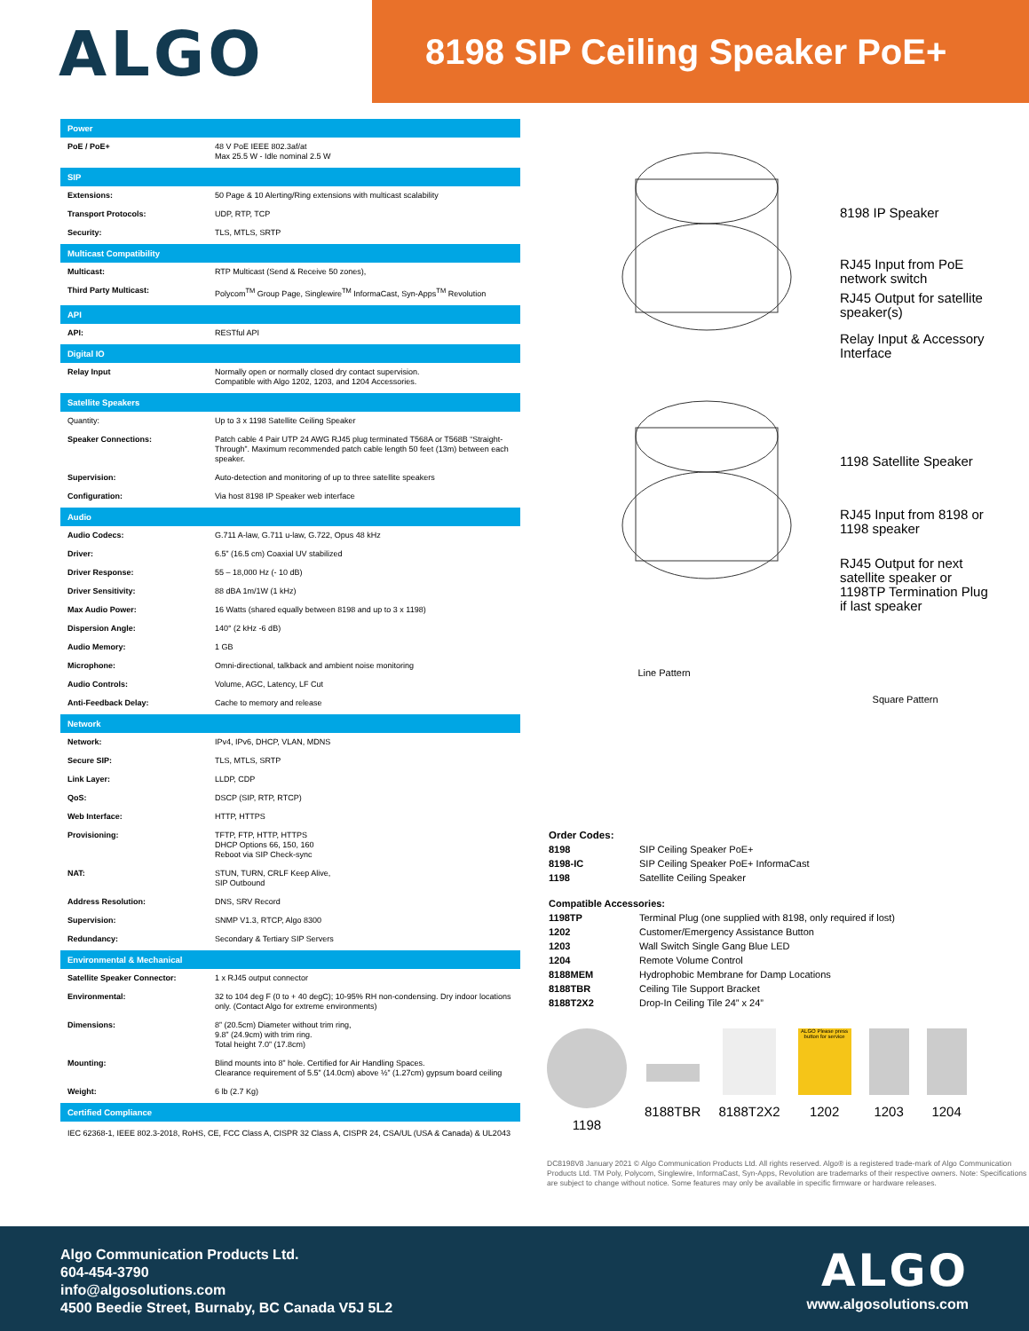ALGO
8198 SIP Ceiling Speaker PoE+
| Power | |
| --- | --- |
| PoE / PoE+ | 48 V PoE IEEE 802.3af/at Max 25.5 W - Idle nominal 2.5 W |
| SIP | |
| Extensions: | 50 Page & 10 Alerting/Ring extensions with multicast scalability |
| Transport Protocols: | UDP, RTP, TCP |
| Security: | TLS, MTLS, SRTP |
| Multicast Compatibility | |
| Multicast: | RTP Multicast (Send & Receive 50 zones), |
| Third Party Multicast: | Polycom<sup>TM</sup> Group Page, Singlewire<sup>TM</sup> InformaCast, Syn-Apps<sup>TM</sup> Revolution |
| API | |
| API: | RESTful API |
| Digital IO | |
| Relay Input | Normally open or normally closed dry contact supervision. Compatible with Algo 1202, 1203, and 1204 Accessories. |
| Satellite Speakers | |
| Quantity: | Up to 3 x 1198 Satellite Ceiling Speaker |
| Speaker Connections: | Patch cable 4 Pair UTP 24 AWG RJ45 plug terminated T568A or T568B “Straight-Through”. Maximum recommended patch cable length 50 feet (13m) between each speaker. |
| Supervision: | Auto-detection and monitoring of up to three satellite speakers |
| Configuration: | Via host 8198 IP Speaker web interface |
| Audio | |
| Audio Codecs: | G.711 A-law, G.711 u-law, G.722, Opus 48 kHz |
| Driver: | 6.5” (16.5 cm) Coaxial UV stabilized |
| Driver Response: | 55 – 18,000 Hz (- 10 dB) |
| Driver Sensitivity: | 88 dBA 1m/1W (1 kHz) |
| Max Audio Power: | 16 Watts (shared equally between 8198 and up to 3 x 1198) |
| Dispersion Angle: | 140° (2 kHz -6 dB) |
| Audio Memory: | 1 GB |
| Microphone: | Omni-directional, talkback and ambient noise monitoring |
| Audio Controls: | Volume, AGC, Latency, LF Cut |
| Anti-Feedback Delay: | Cache to memory and release |
| Network | |
| Network: | IPv4, IPv6, DHCP, VLAN, MDNS |
| Secure SIP: | TLS, MTLS, SRTP |
| Link Layer: | LLDP, CDP |
| QoS: | DSCP (SIP, RTP, RTCP) |
| Web Interface: | HTTP, HTTPS |
| Provisioning: | TFTP, FTP, HTTP, HTTPS DHCP Options 66, 150, 160 Reboot via SIP Check-sync |
| NAT: | STUN, TURN, CRLF Keep Alive, SIP Outbound |
| Address Resolution: | DNS, SRV Record |
| Supervision: | SNMP V1.3, RTCP, Algo 8300 |
| Redundancy: | Secondary & Tertiary SIP Servers |
| Environmental & Mechanical | |
| Satellite Speaker Connector: | 1 x RJ45 output connector |
| Environmental: | 32 to 104 deg F (0 to + 40 degC); 10-95% RH non-condensing. Dry indoor locations only. (Contact Algo for extreme environments) |
| Dimensions: | 8” (20.5cm) Diameter without trim ring, 9.8” (24.9cm) with trim ring. Total height 7.0” (17.8cm) |
| Mounting: | Blind mounts into 8” hole. Certified for Air Handling Spaces. Clearance requirement of 5.5” (14.0cm) above ½” (1.27cm) gypsum board ceiling |
| Weight: | 6 lb (2.7 Kg) |
| Certified Compliance | |
| IEC 62368-1, IEEE 802.3-2018, RoHS, CE, FCC Class A, CISPR 32 Class A, CISPR 24, CSA/UL (USA & Canada) & UL2043 | |
8198 IP Speaker
RJ45 Input from PoE
network switch
RJ45 Output for satellite
speaker(s)
Relay Input & Accessory
Interface
1198 Satellite Speaker
RJ45 Input from 8198 or
1198 speaker
RJ45 Output for next
satellite speaker or
1198TP Termination Plug
if last speaker
Line Pattern
Square Pattern
| Order Codes: | |
| 8198 | SIP Ceiling Speaker PoE+ |
| 8198-IC | SIP Ceiling Speaker PoE+ InformaCast |
| 1198 | Satellite Ceiling Speaker |
| Compatible Accessories: | |
| 1198TP | Terminal Plug (one supplied with 8198, only required if lost) |
| 1202 | Customer/Emergency Assistance Button |
| 1203 | Wall Switch Single Gang Blue LED |
| 1204 | Remote Volume Control |
| 8188MEM | Hydrophobic Membrane for Damp Locations |
| 8188TBR | Ceiling Tile Support Bracket |
| 8188T2X2 | Drop-In Ceiling Tile 24” x 24” |
1198 8188TBR 8188T2X2
ALGO Please press button for service
1202
1203 1204
DC8198V8 January 2021 © Algo Communication Products Ltd. All rights reserved. Algo® is a registered trade-mark of Algo Communication Products Ltd. TM Poly, Polycom, Singlewire, InformaCast, Syn-Apps, Revolution are trademarks of their respective owners. Note: Specifications are subject to change without notice. Some features may only be available in specific firmware or hardware releases.
Algo Communication Products Ltd.
604-454-3790
info@algosolutions.com
4500 Beedie Street, Burnaby, BC Canada V5J 5L2
ALGO
www.algosolutions.com